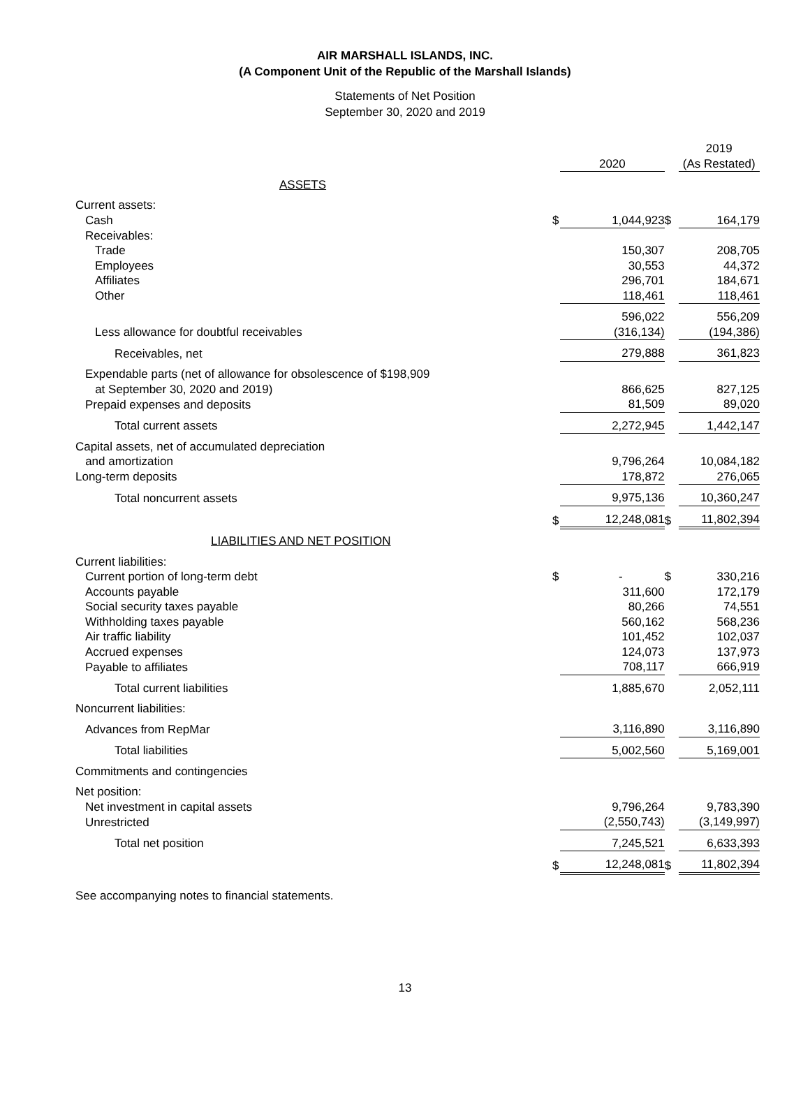AIR MARSHALL ISLANDS, INC.
(A Component Unit of the Republic of the Marshall Islands)
Statements of Net Position
September 30, 2020 and 2019
| | | | | 2019 |
| | | 2020 | | (As Restated) |
| ASSETS | | | | |
| Current assets: | | | | |
| Cash | $ | 1,044,923 | $ | 164,179 |
| Receivables: | | | | |
| Trade | | 150,307 | | 208,705 |
| Employees | | 30,553 | | 44,372 |
| Affiliates | | 296,701 | | 184,671 |
| Other | | 118,461 | | 118,461 |
| | | 596,022 | | 556,209 |
| Less allowance for doubtful receivables | | (316,134) | | (194,386) |
| Receivables, net | | 279,888 | | 361,823 |
| Expendable parts (net of allowance for obsolescence of $198,909 at September 30, 2020 and 2019) | | 866,625 | | 827,125 |
| Prepaid expenses and deposits | | 81,509 | | 89,020 |
| Total current assets | | 2,272,945 | | 1,442,147 |
| Capital assets, net of accumulated depreciation and amortization | | 9,796,264 | | 10,084,182 |
| Long-term deposits | | 178,872 | | 276,065 |
| Total noncurrent assets | | 9,975,136 | | 10,360,247 |
| | $ | 12,248,081 | $ | 11,802,394 |
| LIABILITIES AND NET POSITION | | | | |
| Current liabilities: | | | | |
| Current portion of long-term debt | $ | - | $ | 330,216 |
| Accounts payable | | 311,600 | | 172,179 |
| Social security taxes payable | | 80,266 | | 74,551 |
| Withholding taxes payable | | 560,162 | | 568,236 |
| Air traffic liability | | 101,452 | | 102,037 |
| Accrued expenses | | 124,073 | | 137,973 |
| Payable to affiliates | | 708,117 | | 666,919 |
| Total current liabilities | | 1,885,670 | | 2,052,111 |
| Noncurrent liabilities: | | | | |
| Advances from RepMar | | 3,116,890 | | 3,116,890 |
| Total liabilities | | 5,002,560 | | 5,169,001 |
| Commitments and contingencies | | | | |
| Net position: | | | | |
| Net investment in capital assets | | 9,796,264 | | 9,783,390 |
| Unrestricted | | (2,550,743) | | (3,149,997) |
| Total net position | | 7,245,521 | | 6,633,393 |
| | $ | 12,248,081 | $ | 11,802,394 |
See accompanying notes to financial statements.
13